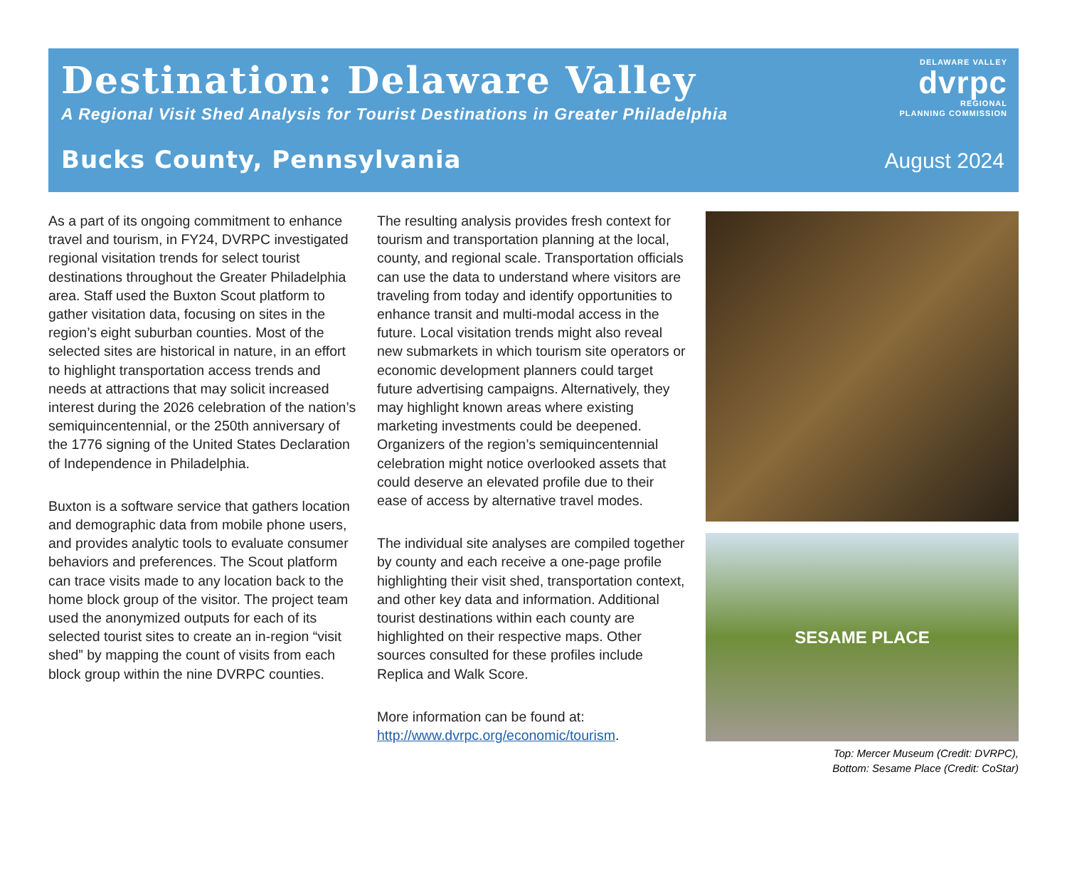Destination: Delaware Valley
A Regional Visit Shed Analysis for Tourist Destinations in Greater Philadelphia
DELAWARE VALLEY
dvrpc
REGIONAL
PLANNING COMMISSION
Bucks County, Pennsylvania August 2024
As a part of its ongoing commitment to enhance travel and tourism, in FY24, DVRPC investigated regional visitation trends for select tourist destinations throughout the Greater Philadelphia area. Staff used the Buxton Scout platform to gather visitation data, focusing on sites in the region’s eight suburban counties. Most of the selected sites are historical in nature, in an effort to highlight transportation access trends and needs at attractions that may solicit increased interest during the 2026 celebration of the nation’s semiquincentennial, or the 250th anniversary of the 1776 signing of the United States Declaration of Independence in Philadelphia.
Buxton is a software service that gathers location and demographic data from mobile phone users, and provides analytic tools to evaluate consumer behaviors and preferences. The Scout platform can trace visits made to any location back to the home block group of the visitor. The project team used the anonymized outputs for each of its selected tourist sites to create an in-region “visit shed” by mapping the count of visits from each block group within the nine DVRPC counties.
The resulting analysis provides fresh context for tourism and transportation planning at the local, county, and regional scale. Transportation officials can use the data to understand where visitors are traveling from today and identify opportunities to enhance transit and multi-modal access in the future. Local visitation trends might also reveal new submarkets in which tourism site operators or economic development planners could target future advertising campaigns. Alternatively, they may highlight known areas where existing marketing investments could be deepened. Organizers of the region’s semiquincentennial celebration might notice overlooked assets that could deserve an elevated profile due to their ease of access by alternative travel modes.
The individual site analyses are compiled together by county and each receive a one-page profile highlighting their visit shed, transportation context, and other key data and information. Additional tourist destinations within each county are highlighted on their respective maps. Other sources consulted for these profiles include Replica and Walk Score.
More information can be found at:
http://www.dvrpc.org/economic/tourism.
SESAME PLACE
Top: Mercer Museum (Credit: DVRPC),
Bottom: Sesame Place (Credit: CoStar)